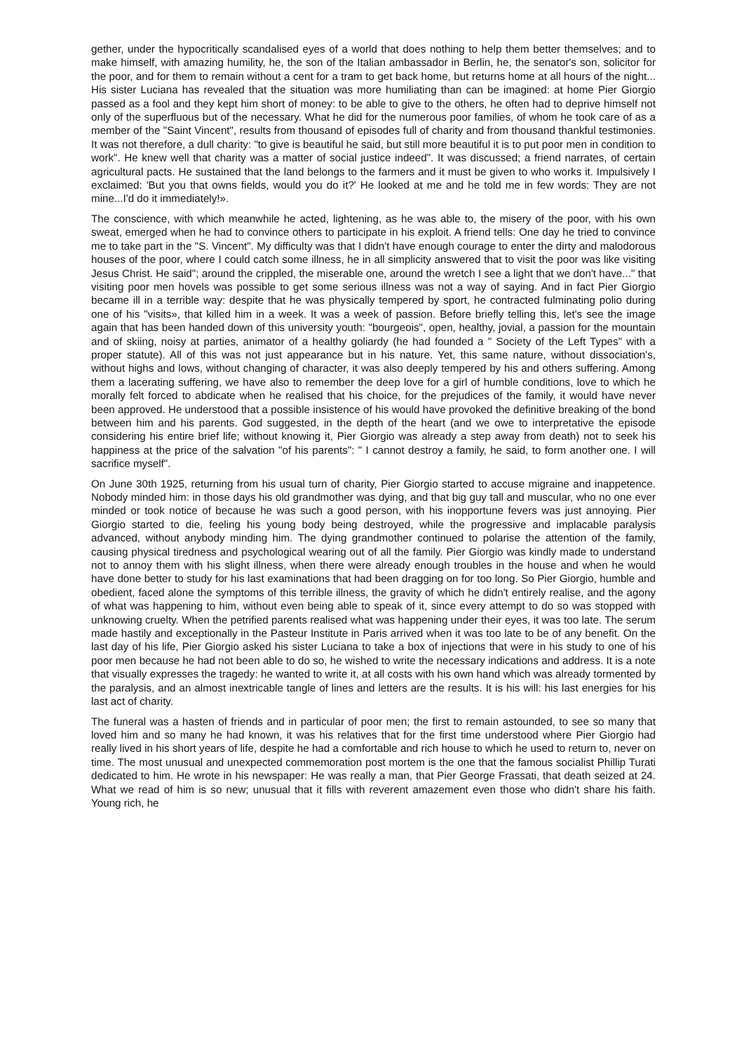gether, under the hypocritically scandalised eyes of a world that does nothing to help them better themselves; and to make himself, with amazing humility, he, the son of the Italian ambassador in Berlin, he, the senator's son, solicitor for the poor, and for them to remain without a cent for a tram to get back home, but returns home at all hours of the night... His sister Luciana has revealed that the situation was more humiliating than can be imagined: at home Pier Giorgio passed as a fool and they kept him short of money: to be able to give to the others, he often had to deprive himself not only of the superfluous but of the necessary. What he did for the numerous poor families, of whom he took care of as a member of the "Saint Vincent", results from thousand of episodes full of charity and from thousand thankful testimonies. It was not therefore, a dull charity: "to give is beautiful he said, but still more beautiful it is to put poor men in condition to work". He knew well that charity was a matter of social justice indeed". It was discussed; a friend narrates, of certain agricultural pacts. He sustained that the land belongs to the farmers and it must be given to who works it. Impulsively I exclaimed: 'But you that owns fields, would you do it?' He looked at me and he told me in few words: They are not mine...I'd do it immediately!».
The conscience, with which meanwhile he acted, lightening, as he was able to, the misery of the poor, with his own sweat, emerged when he had to convince others to participate in his exploit. A friend tells: One day he tried to convince me to take part in the "S. Vincent". My difficulty was that I didn't have enough courage to enter the dirty and malodorous houses of the poor, where I could catch some illness, he in all simplicity answered that to visit the poor was like visiting Jesus Christ. He said"; around the crippled, the miserable one, around the wretch I see a light that we don't have..." that visiting poor men hovels was possible to get some serious illness was not a way of saying. And in fact Pier Giorgio became ill in a terrible way: despite that he was physically tempered by sport, he contracted fulminating polio during one of his "visits», that killed him in a week. It was a week of passion. Before briefly telling this, let's see the image again that has been handed down of this university youth: "bourgeois", open, healthy, jovial, a passion for the mountain and of skiing, noisy at parties, animator of a healthy goliardy (he had founded a " Society of the Left Types" with a proper statute). All of this was not just appearance but in his nature. Yet, this same nature, without dissociation's, without highs and lows, without changing of character, it was also deeply tempered by his and others suffering. Among them a lacerating suffering, we have also to remember the deep love for a girl of humble conditions, love to which he morally felt forced to abdicate when he realised that his choice, for the prejudices of the family, it would have never been approved. He understood that a possible insistence of his would have provoked the definitive breaking of the bond between him and his parents. God suggested, in the depth of the heart (and we owe to interpretative the episode considering his entire brief life; without knowing it, Pier Giorgio was already a step away from death) not to seek his happiness at the price of the salvation "of his parents": " I cannot destroy a family, he said, to form another one. I will sacrifice myself".
On June 30th 1925, returning from his usual turn of charity, Pier Giorgio started to accuse migraine and inappetence. Nobody minded him: in those days his old grandmother was dying, and that big guy tall and muscular, who no one ever minded or took notice of because he was such a good person, with his inopportune fevers was just annoying. Pier Giorgio started to die, feeling his young body being destroyed, while the progressive and implacable paralysis advanced, without anybody minding him. The dying grandmother continued to polarise the attention of the family, causing physical tiredness and psychological wearing out of all the family. Pier Giorgio was kindly made to understand not to annoy them with his slight illness, when there were already enough troubles in the house and when he would have done better to study for his last examinations that had been dragging on for too long. So Pier Giorgio, humble and obedient, faced alone the symptoms of this terrible illness, the gravity of which he didn't entirely realise, and the agony of what was happening to him, without even being able to speak of it, since every attempt to do so was stopped with unknowing cruelty. When the petrified parents realised what was happening under their eyes, it was too late. The serum made hastily and exceptionally in the Pasteur Institute in Paris arrived when it was too late to be of any benefit. On the last day of his life, Pier Giorgio asked his sister Luciana to take a box of injections that were in his study to one of his poor men because he had not been able to do so, he wished to write the necessary indications and address. It is a note that visually expresses the tragedy: he wanted to write it, at all costs with his own hand which was already tormented by the paralysis, and an almost inextricable tangle of lines and letters are the results. It is his will: his last energies for his last act of charity.
The funeral was a hasten of friends and in particular of poor men; the first to remain astounded, to see so many that loved him and so many he had known, it was his relatives that for the first time understood where Pier Giorgio had really lived in his short years of life, despite he had a comfortable and rich house to which he used to return to, never on time. The most unusual and unexpected commemoration post mortem is the one that the famous socialist Phillip Turati dedicated to him. He wrote in his newspaper: He was really a man, that Pier George Frassati, that death seized at 24. What we read of him is so new; unusual that it fills with reverent amazement even those who didn't share his faith. Young rich, he